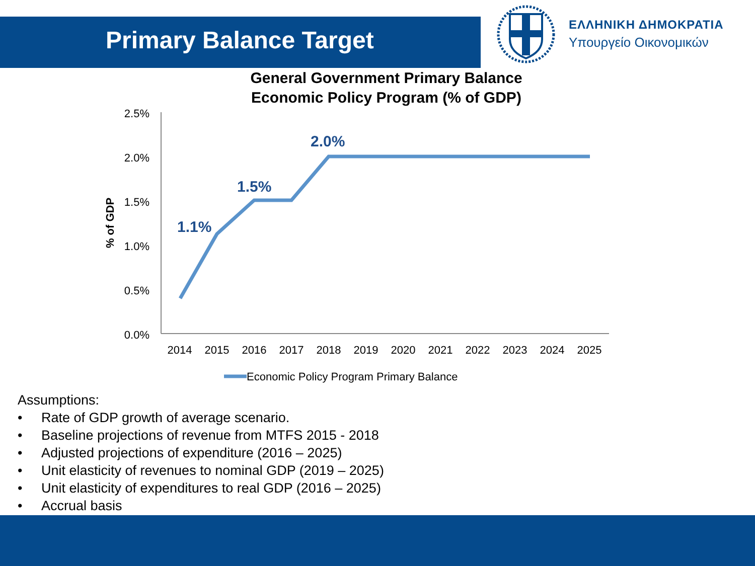Primary Balance Target
ΕΛΛΗΝΙΚΗ ΔΗΜΟΚΡΑΤΙΑ
Υπουργείο Οικονομικών
General Government Primary Balance
Economic Policy Program (% of GDP)
2.5%
2.0%
1.5%
1.0%
0.5%
0.0%
% of GDP
2014
2015
2016
2017
2018
2019
2020
2021
2022
2023
2024
2025
1.1%
1.5%
2.0%
Economic Policy Program Primary Balance
Assumptions:
• Rate of GDP growth of average scenario.
• Baseline projections of revenue from MTFS 2015 - 2018
• Adjusted projections of expenditure (2016 – 2025)
• Unit elasticity of revenues to nominal GDP (2019 – 2025)
• Unit elasticity of expenditures to real GDP (2016 – 2025)
• Accrual basis